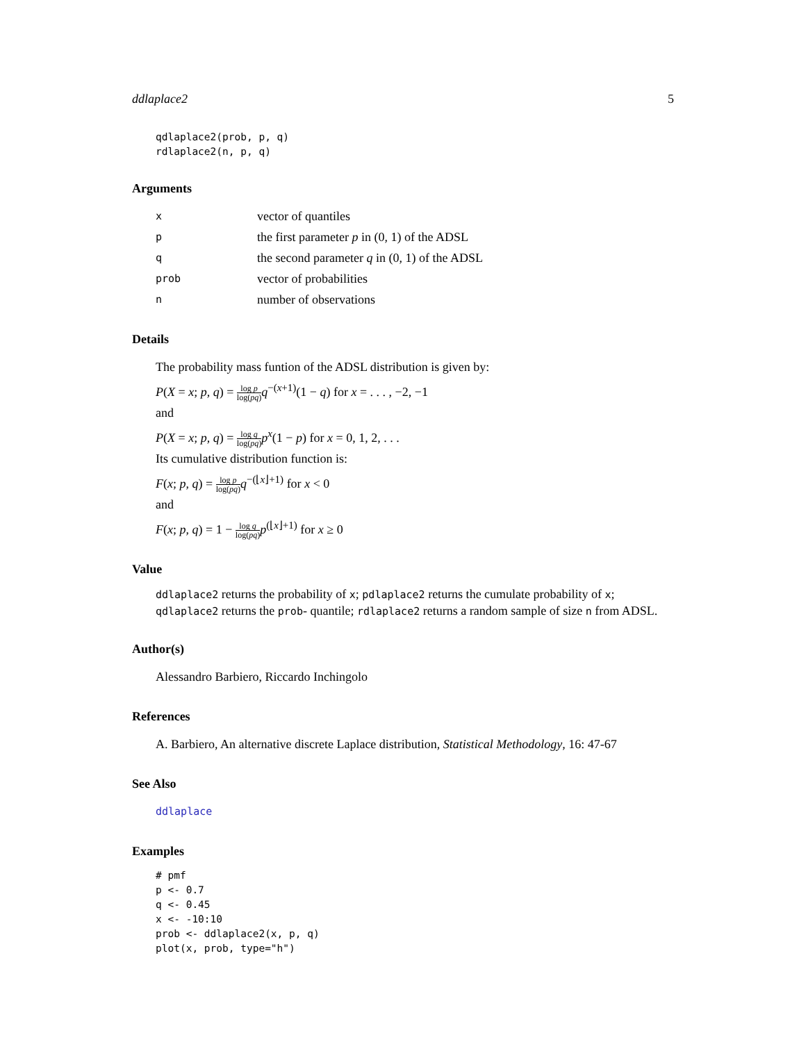ddlaplace2 5
qdlaplace2(prob, p, q)
rdlaplace2(n, p, q)
Arguments
| x | vector of quantiles |
| p | the first parameter p in (0, 1) of the ADSL |
| q | the second parameter q in (0, 1) of the ADSL |
| prob | vector of probabilities |
| n | number of observations |
Details
The probability mass funtion of the ADSL distribution is given by:
P(X = x; p, q) = log p log(pq) q<sup>−(x+1)</sup>(1 − q) for x = . . . , −2, −1
and
P(X = x; p, q) = log q log(pq) p<sup>x</sup>(1 − p) for x = 0, 1, 2, . . .
Its cumulative distribution function is:
F(x; p, q) = log p log(pq) q<sup>−(⌊x⌋+1)</sup> for x < 0
and
F(x; p, q) = 1 − log q log(pq) p<sup>(⌊x⌋+1)</sup> for x ≥ 0
Value
ddlaplace2 returns the probability of x; pdlaplace2 returns the cumulate probability of x; qdlaplace2 returns the prob- quantile; rdlaplace2 returns a random sample of size n from ADSL.
Author(s)
Alessandro Barbiero, Riccardo Inchingolo
References
A. Barbiero, An alternative discrete Laplace distribution, Statistical Methodology, 16: 47-67
See Also
ddlaplace
Examples
# pmf
p <- 0.7
q <- 0.45
x <- -10:10
prob <- ddlaplace2(x, p, q)
plot(x, prob, type="h")